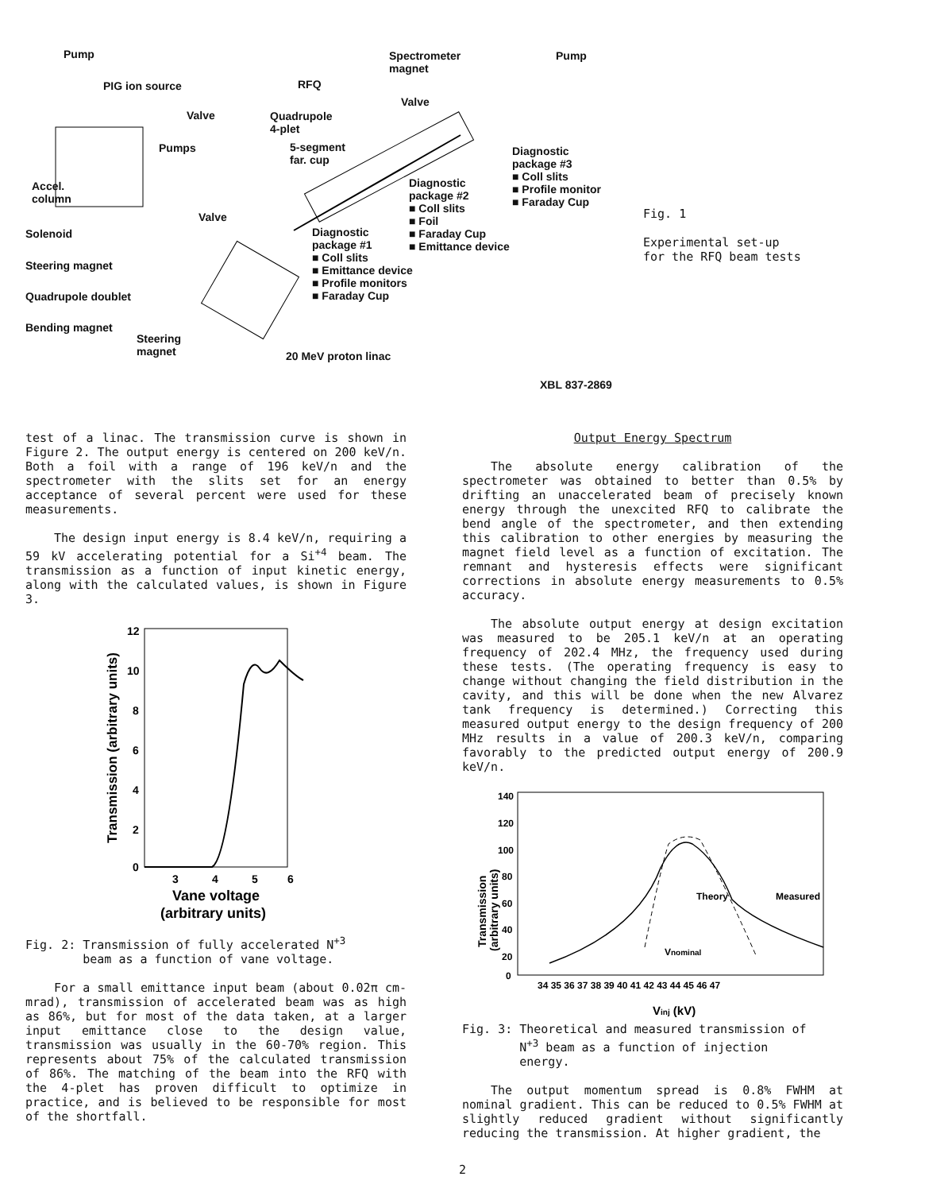Pump
PIG ion source RFQ
Spectrometer
magnet
Pump
Valve
Valve
Quadrupole
4-plet
Pumps
5-segment
far. cup
Diagnostic
package #3
■ Coll slits
■ Profile monitor
■ Faraday Cup
Accel.
column
Diagnostic
package #2
■ Coll slits
■ Foil
■ Faraday Cup
■ Emittance device
Valve
Solenoid
Diagnostic
package #1
■ Coll slits
■ Emittance device
■ Profile monitors
■ Faraday Cup
Steering magnet
Quadrupole doublet
Bending magnet
Steering
magnet
20 MeV proton linac
XBL 837-2869
Fig. 1
Experimental set-up for the RFQ beam tests
test of a linac. The transmission curve is shown in Figure 2. The output energy is centered on 200 keV/n. Both a foil with a range of 196 keV/n and the spectrometer with the slits set for an energy acceptance of several percent were used for these measurements.
The design input energy is 8.4 keV/n, requiring a 59 kV accelerating potential for a Si<sup>+4</sup> beam. The transmission as a function of input kinetic energy, along with the calculated values, is shown in Figure 3.
12
10
8
6
4
2
0
3
4
5
6
Vane voltage
(arbitrary units)
Transmission (arbitrary units)
Fig. 2: Transmission of fully accelerated N<sup>+3</sup>
beam as a function of vane voltage.
For a small emittance input beam (about 0.02π cm-mrad), transmission of accelerated beam was as high as 86%, but for most of the data taken, at a larger input emittance close to the design value, transmission was usually in the 60-70% region. This represents about 75% of the calculated transmission of 86%. The matching of the beam into the RFQ with the 4-plet has proven difficult to optimize in practice, and is believed to be responsible for most of the shortfall.
Output Energy Spectrum
The absolute energy calibration of the spectrometer was obtained to better than 0.5% by drifting an unaccelerated beam of precisely known energy through the unexcited RFQ to calibrate the bend angle of the spectrometer, and then extending this calibration to other energies by measuring the magnet field level as a function of excitation. The remnant and hysteresis effects were significant corrections in absolute energy measurements to 0.5% accuracy.
The absolute output energy at design excitation was measured to be 205.1 keV/n at an operating frequency of 202.4 MHz, the frequency used during these tests. (The operating frequency is easy to change without changing the field distribution in the cavity, and this will be done when the new Alvarez tank frequency is determined.) Correcting this measured output energy to the design frequency of 200 MHz results in a value of 200.3 keV/n, comparing favorably to the predicted output energy of 200.9 keV/n.
140
120
100
80
60
40
20
0
34 35 36 37 38 39 40 41 42 43 44 45 46 47
Theory
Measured
Vnominal
Vinj (kV)
Transmission
(arbitrary units)
Fig. 3: Theoretical and measured transmission of
N<sup>+3</sup> beam as a function of injection
energy.
The output momentum spread is 0.8% FWHM at nominal gradient. This can be reduced to 0.5% FWHM at slightly reduced gradient without significantly reducing the transmission. At higher gradient, the
2